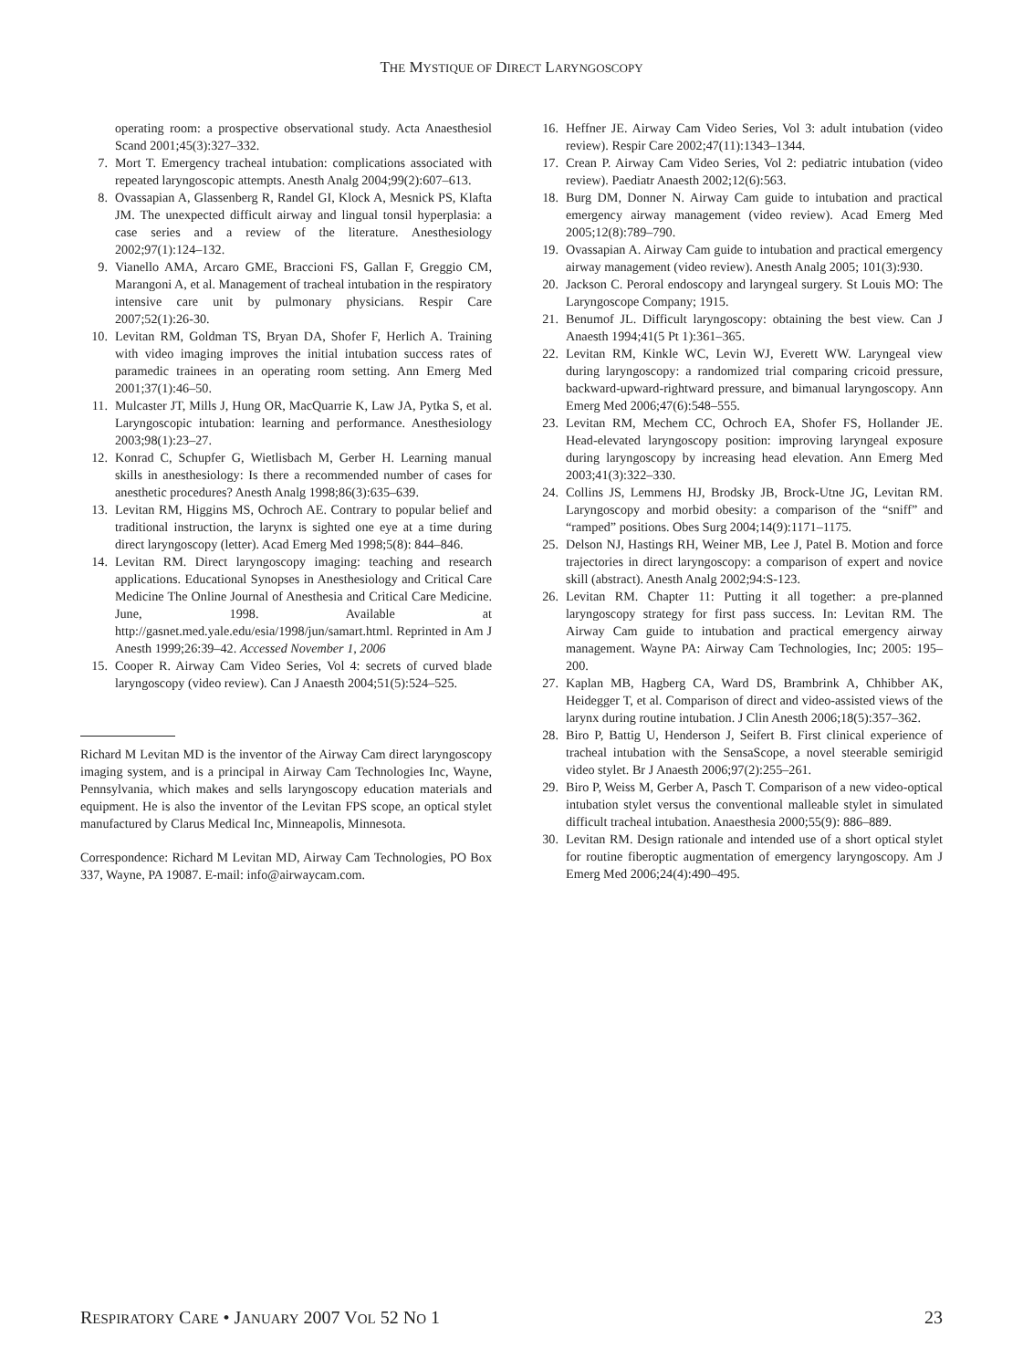THE MYSTIQUE OF DIRECT LARYNGOSCOPY
operating room: a prospective observational study. Acta Anaesthesiol Scand 2001;45(3):327–332.
7. Mort T. Emergency tracheal intubation: complications associated with repeated laryngoscopic attempts. Anesth Analg 2004;99(2):607–613.
8. Ovassapian A, Glassenberg R, Randel GI, Klock A, Mesnick PS, Klafta JM. The unexpected difficult airway and lingual tonsil hyperplasia: a case series and a review of the literature. Anesthesiology 2002;97(1):124–132.
9. Vianello AMA, Arcaro GME, Braccioni FS, Gallan F, Greggio CM, Marangoni A, et al. Management of tracheal intubation in the respiratory intensive care unit by pulmonary physicians. Respir Care 2007;52(1):26-30.
10. Levitan RM, Goldman TS, Bryan DA, Shofer F, Herlich A. Training with video imaging improves the initial intubation success rates of paramedic trainees in an operating room setting. Ann Emerg Med 2001;37(1):46–50.
11. Mulcaster JT, Mills J, Hung OR, MacQuarrie K, Law JA, Pytka S, et al. Laryngoscopic intubation: learning and performance. Anesthesiology 2003;98(1):23–27.
12. Konrad C, Schupfer G, Wietlisbach M, Gerber H. Learning manual skills in anesthesiology: Is there a recommended number of cases for anesthetic procedures? Anesth Analg 1998;86(3):635–639.
13. Levitan RM, Higgins MS, Ochroch AE. Contrary to popular belief and traditional instruction, the larynx is sighted one eye at a time during direct laryngoscopy (letter). Acad Emerg Med 1998;5(8): 844–846.
14. Levitan RM. Direct laryngoscopy imaging: teaching and research applications. Educational Synopses in Anesthesiology and Critical Care Medicine The Online Journal of Anesthesia and Critical Care Medicine. June, 1998. Available at http://gasnet.med.yale.edu/esia/1998/jun/samart.html. Reprinted in Am J Anesth 1999;26:39–42. Accessed November 1, 2006
15. Cooper R. Airway Cam Video Series, Vol 4: secrets of curved blade laryngoscopy (video review). Can J Anaesth 2004;51(5):524–525.
Richard M Levitan MD is the inventor of the Airway Cam direct laryngoscopy imaging system, and is a principal in Airway Cam Technologies Inc, Wayne, Pennsylvania, which makes and sells laryngoscopy education materials and equipment. He is also the inventor of the Levitan FPS scope, an optical stylet manufactured by Clarus Medical Inc, Minneapolis, Minnesota.
Correspondence: Richard M Levitan MD, Airway Cam Technologies, PO Box 337, Wayne, PA 19087. E-mail: info@airwaycam.com.
16. Heffner JE. Airway Cam Video Series, Vol 3: adult intubation (video review). Respir Care 2002;47(11):1343–1344.
17. Crean P. Airway Cam Video Series, Vol 2: pediatric intubation (video review). Paediatr Anaesth 2002;12(6):563.
18. Burg DM, Donner N. Airway Cam guide to intubation and practical emergency airway management (video review). Acad Emerg Med 2005;12(8):789–790.
19. Ovassapian A. Airway Cam guide to intubation and practical emergency airway management (video review). Anesth Analg 2005; 101(3):930.
20. Jackson C. Peroral endoscopy and laryngeal surgery. St Louis MO: The Laryngoscope Company; 1915.
21. Benumof JL. Difficult laryngoscopy: obtaining the best view. Can J Anaesth 1994;41(5 Pt 1):361–365.
22. Levitan RM, Kinkle WC, Levin WJ, Everett WW. Laryngeal view during laryngoscopy: a randomized trial comparing cricoid pressure, backward-upward-rightward pressure, and bimanual laryngoscopy. Ann Emerg Med 2006;47(6):548–555.
23. Levitan RM, Mechem CC, Ochroch EA, Shofer FS, Hollander JE. Head-elevated laryngoscopy position: improving laryngeal exposure during laryngoscopy by increasing head elevation. Ann Emerg Med 2003;41(3):322–330.
24. Collins JS, Lemmens HJ, Brodsky JB, Brock-Utne JG, Levitan RM. Laryngoscopy and morbid obesity: a comparison of the “sniff” and “ramped” positions. Obes Surg 2004;14(9):1171–1175.
25. Delson NJ, Hastings RH, Weiner MB, Lee J, Patel B. Motion and force trajectories in direct laryngoscopy: a comparison of expert and novice skill (abstract). Anesth Analg 2002;94:S-123.
26. Levitan RM. Chapter 11: Putting it all together: a pre-planned laryngoscopy strategy for first pass success. In: Levitan RM. The Airway Cam guide to intubation and practical emergency airway management. Wayne PA: Airway Cam Technologies, Inc; 2005: 195–200.
27. Kaplan MB, Hagberg CA, Ward DS, Brambrink A, Chhibber AK, Heidegger T, et al. Comparison of direct and video-assisted views of the larynx during routine intubation. J Clin Anesth 2006;18(5):357–362.
28. Biro P, Battig U, Henderson J, Seifert B. First clinical experience of tracheal intubation with the SensaScope, a novel steerable semirigid video stylet. Br J Anaesth 2006;97(2):255–261.
29. Biro P, Weiss M, Gerber A, Pasch T. Comparison of a new video-optical intubation stylet versus the conventional malleable stylet in simulated difficult tracheal intubation. Anaesthesia 2000;55(9): 886–889.
30. Levitan RM. Design rationale and intended use of a short optical stylet for routine fiberoptic augmentation of emergency laryngoscopy. Am J Emerg Med 2006;24(4):490–495.
RESPIRATORY CARE • JANUARY 2007 VOL 52 NO 1 23